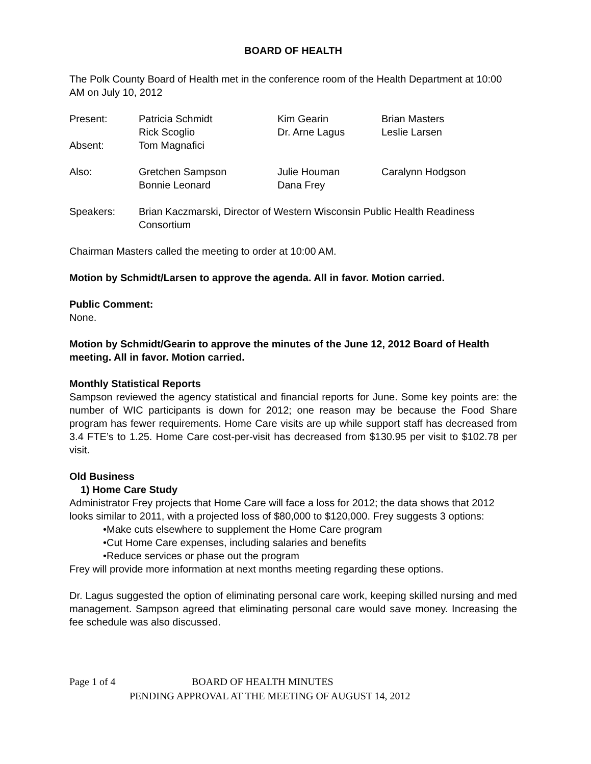BOARD OF HEALTH
The Polk County Board of Health met in the conference room of the Health Department at 10:00 AM on July 10, 2012
| Present: | Patricia Schmidt | Kim Gearin | Brian Masters |
| | Rick Scoglio | Dr. Arne Lagus | Leslie Larsen |
| Absent: | Tom Magnafici | | |
| Also: | Gretchen Sampson | Julie Houman | Caralynn Hodgson |
| | Bonnie Leonard | Dana Frey | |
| Speakers: | Brian Kaczmarski, Director of Western Wisconsin Public Health Readiness Consortium |
Chairman Masters called the meeting to order at 10:00 AM.
Motion by Schmidt/Larsen to approve the agenda. All in favor. Motion carried.
Public Comment:
None.
Motion by Schmidt/Gearin to approve the minutes of the June 12, 2012 Board of Health meeting. All in favor. Motion carried.
Monthly Statistical Reports
Sampson reviewed the agency statistical and financial reports for June. Some key points are: the number of WIC participants is down for 2012; one reason may be because the Food Share program has fewer requirements. Home Care visits are up while support staff has decreased from 3.4 FTE’s to 1.25. Home Care cost-per-visit has decreased from $130.95 per visit to $102.78 per visit.
Old Business
1) Home Care Study
Administrator Frey projects that Home Care will face a loss for 2012; the data shows that 2012 looks similar to 2011, with a projected loss of $80,000 to $120,000. Frey suggests 3 options:
•Make cuts elsewhere to supplement the Home Care program
•Cut Home Care expenses, including salaries and benefits
•Reduce services or phase out the program
Frey will provide more information at next months meeting regarding these options.
Dr. Lagus suggested the option of eliminating personal care work, keeping skilled nursing and med management. Sampson agreed that eliminating personal care would save money. Increasing the fee schedule was also discussed.
Page 1 of 4 BOARD OF HEALTH MINUTES
PENDING APPROVAL AT THE MEETING OF AUGUST 14, 2012